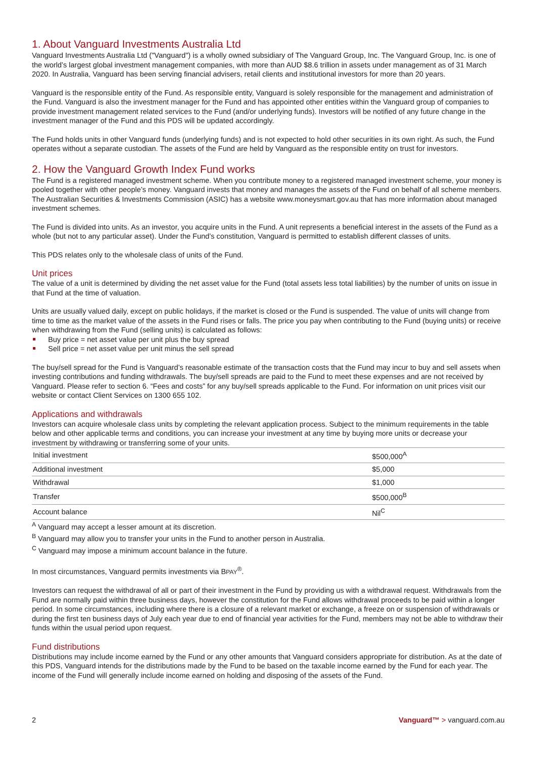1. About Vanguard Investments Australia Ltd
Vanguard Investments Australia Ltd ("Vanguard") is a wholly owned subsidiary of The Vanguard Group, Inc. The Vanguard Group, Inc. is one of the world’s largest global investment management companies, with more than AUD $8.6 trillion in assets under management as of 31 March 2020. In Australia, Vanguard has been serving financial advisers, retail clients and institutional investors for more than 20 years.
Vanguard is the responsible entity of the Fund. As responsible entity, Vanguard is solely responsible for the management and administration of the Fund. Vanguard is also the investment manager for the Fund and has appointed other entities within the Vanguard group of companies to provide investment management related services to the Fund (and/or underlying funds). Investors will be notified of any future change in the investment manager of the Fund and this PDS will be updated accordingly.
The Fund holds units in other Vanguard funds (underlying funds) and is not expected to hold other securities in its own right. As such, the Fund operates without a separate custodian. The assets of the Fund are held by Vanguard as the responsible entity on trust for investors.
2. How the Vanguard Growth Index Fund works
The Fund is a registered managed investment scheme. When you contribute money to a registered managed investment scheme, your money is pooled together with other people’s money. Vanguard invests that money and manages the assets of the Fund on behalf of all scheme members. The Australian Securities & Investments Commission (ASIC) has a website www.moneysmart.gov.au that has more information about managed investment schemes.
The Fund is divided into units. As an investor, you acquire units in the Fund. A unit represents a beneficial interest in the assets of the Fund as a whole (but not to any particular asset). Under the Fund’s constitution, Vanguard is permitted to establish different classes of units.
This PDS relates only to the wholesale class of units of the Fund.
Unit prices
The value of a unit is determined by dividing the net asset value for the Fund (total assets less total liabilities) by the number of units on issue in that Fund at the time of valuation.
Units are usually valued daily, except on public holidays, if the market is closed or the Fund is suspended. The value of units will change from time to time as the market value of the assets in the Fund rises or falls. The price you pay when contributing to the Fund (buying units) or receive when withdrawing from the Fund (selling units) is calculated as follows:
Buy price = net asset value per unit plus the buy spread
Sell price = net asset value per unit minus the sell spread
The buy/sell spread for the Fund is Vanguard’s reasonable estimate of the transaction costs that the Fund may incur to buy and sell assets when investing contributions and funding withdrawals. The buy/sell spreads are paid to the Fund to meet these expenses and are not received by Vanguard. Please refer to section 6. “Fees and costs” for any buy/sell spreads applicable to the Fund. For information on unit prices visit our website or contact Client Services on 1300 655 102.
Applications and withdrawals
Investors can acquire wholesale class units by completing the relevant application process. Subject to the minimum requirements in the table below and other applicable terms and conditions, you can increase your investment at any time by buying more units or decrease your investment by withdrawing or transferring some of your units.
| Initial investment | $500,000<sup>A</sup> |
| Additional investment | $5,000 |
| Withdrawal | $1,000 |
| Transfer | $500,000<sup>B</sup> |
| Account balance | Nil<sup>C</sup> |
<sup>A</sup> Vanguard may accept a lesser amount at its discretion.
<sup>B</sup> Vanguard may allow you to transfer your units in the Fund to another person in Australia.
<sup>C</sup> Vanguard may impose a minimum account balance in the future.
In most circumstances, Vanguard permits investments via BPAY<sup>®</sup>.
Investors can request the withdrawal of all or part of their investment in the Fund by providing us with a withdrawal request. Withdrawals from the Fund are normally paid within three business days, however the constitution for the Fund allows withdrawal proceeds to be paid within a longer period. In some circumstances, including where there is a closure of a relevant market or exchange, a freeze on or suspension of withdrawals or during the first ten business days of July each year due to end of financial year activities for the Fund, members may not be able to withdraw their funds within the usual period upon request.
Fund distributions
Distributions may include income earned by the Fund or any other amounts that Vanguard considers appropriate for distribution. As at the date of this PDS, Vanguard intends for the distributions made by the Fund to be based on the taxable income earned by the Fund for each year. The income of the Fund will generally include income earned on holding and disposing of the assets of the Fund.
2 Vanguard™ > vanguard.com.au